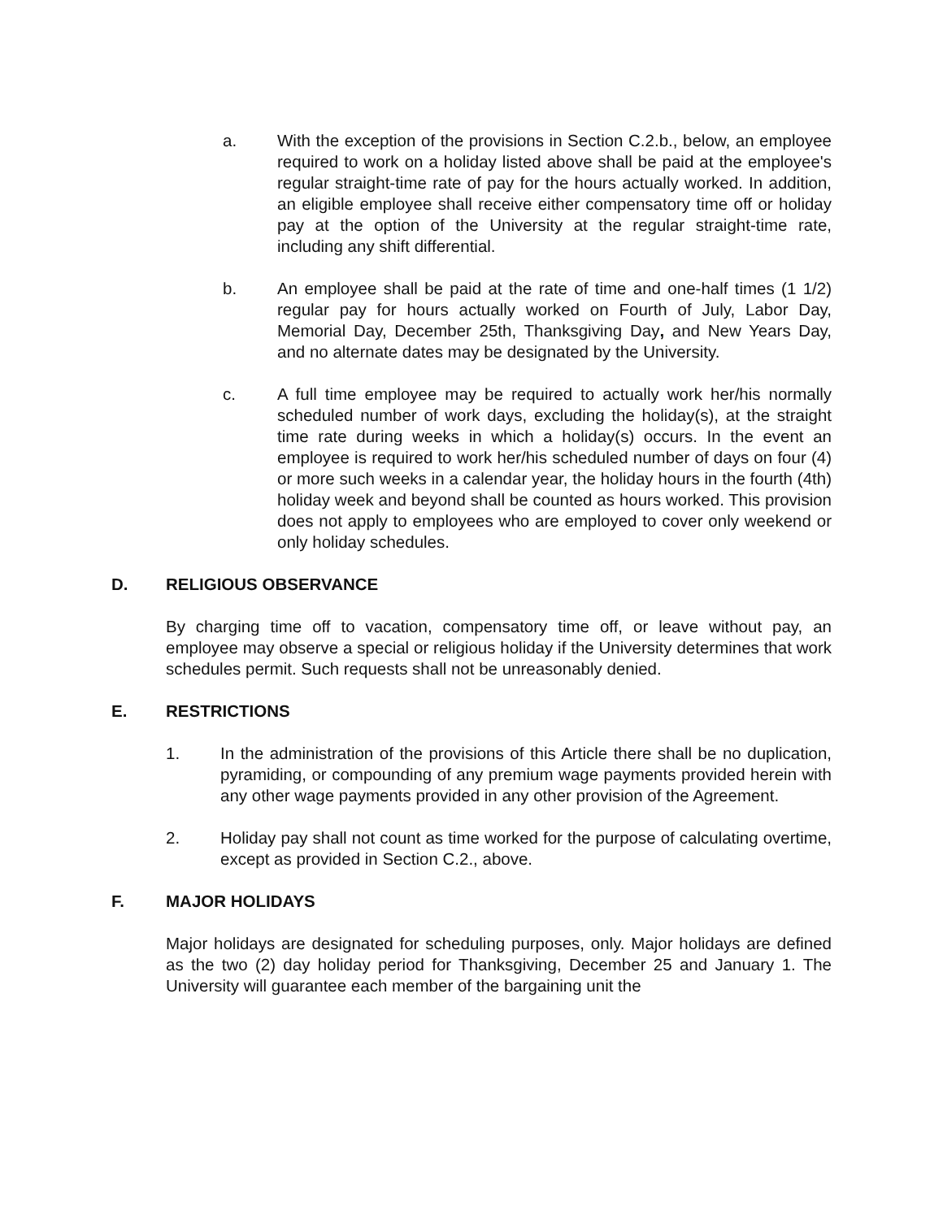a. With the exception of the provisions in Section C.2.b., below, an employee required to work on a holiday listed above shall be paid at the employee's regular straight-time rate of pay for the hours actually worked. In addition, an eligible employee shall receive either compensatory time off or holiday pay at the option of the University at the regular straight-time rate, including any shift differential.
b. An employee shall be paid at the rate of time and one-half times (1 1/2) regular pay for hours actually worked on Fourth of July, Labor Day, Memorial Day, December 25th, Thanksgiving Day, and New Years Day, and no alternate dates may be designated by the University.
c. A full time employee may be required to actually work her/his normally scheduled number of work days, excluding the holiday(s), at the straight time rate during weeks in which a holiday(s) occurs. In the event an employee is required to work her/his scheduled number of days on four (4) or more such weeks in a calendar year, the holiday hours in the fourth (4th) holiday week and beyond shall be counted as hours worked. This provision does not apply to employees who are employed to cover only weekend or only holiday schedules.
D. RELIGIOUS OBSERVANCE
By charging time off to vacation, compensatory time off, or leave without pay, an employee may observe a special or religious holiday if the University determines that work schedules permit. Such requests shall not be unreasonably denied.
E. RESTRICTIONS
1. In the administration of the provisions of this Article there shall be no duplication, pyramiding, or compounding of any premium wage payments provided herein with any other wage payments provided in any other provision of the Agreement.
2. Holiday pay shall not count as time worked for the purpose of calculating overtime, except as provided in Section C.2., above.
F. MAJOR HOLIDAYS
Major holidays are designated for scheduling purposes, only. Major holidays are defined as the two (2) day holiday period for Thanksgiving, December 25 and January 1. The University will guarantee each member of the bargaining unit the